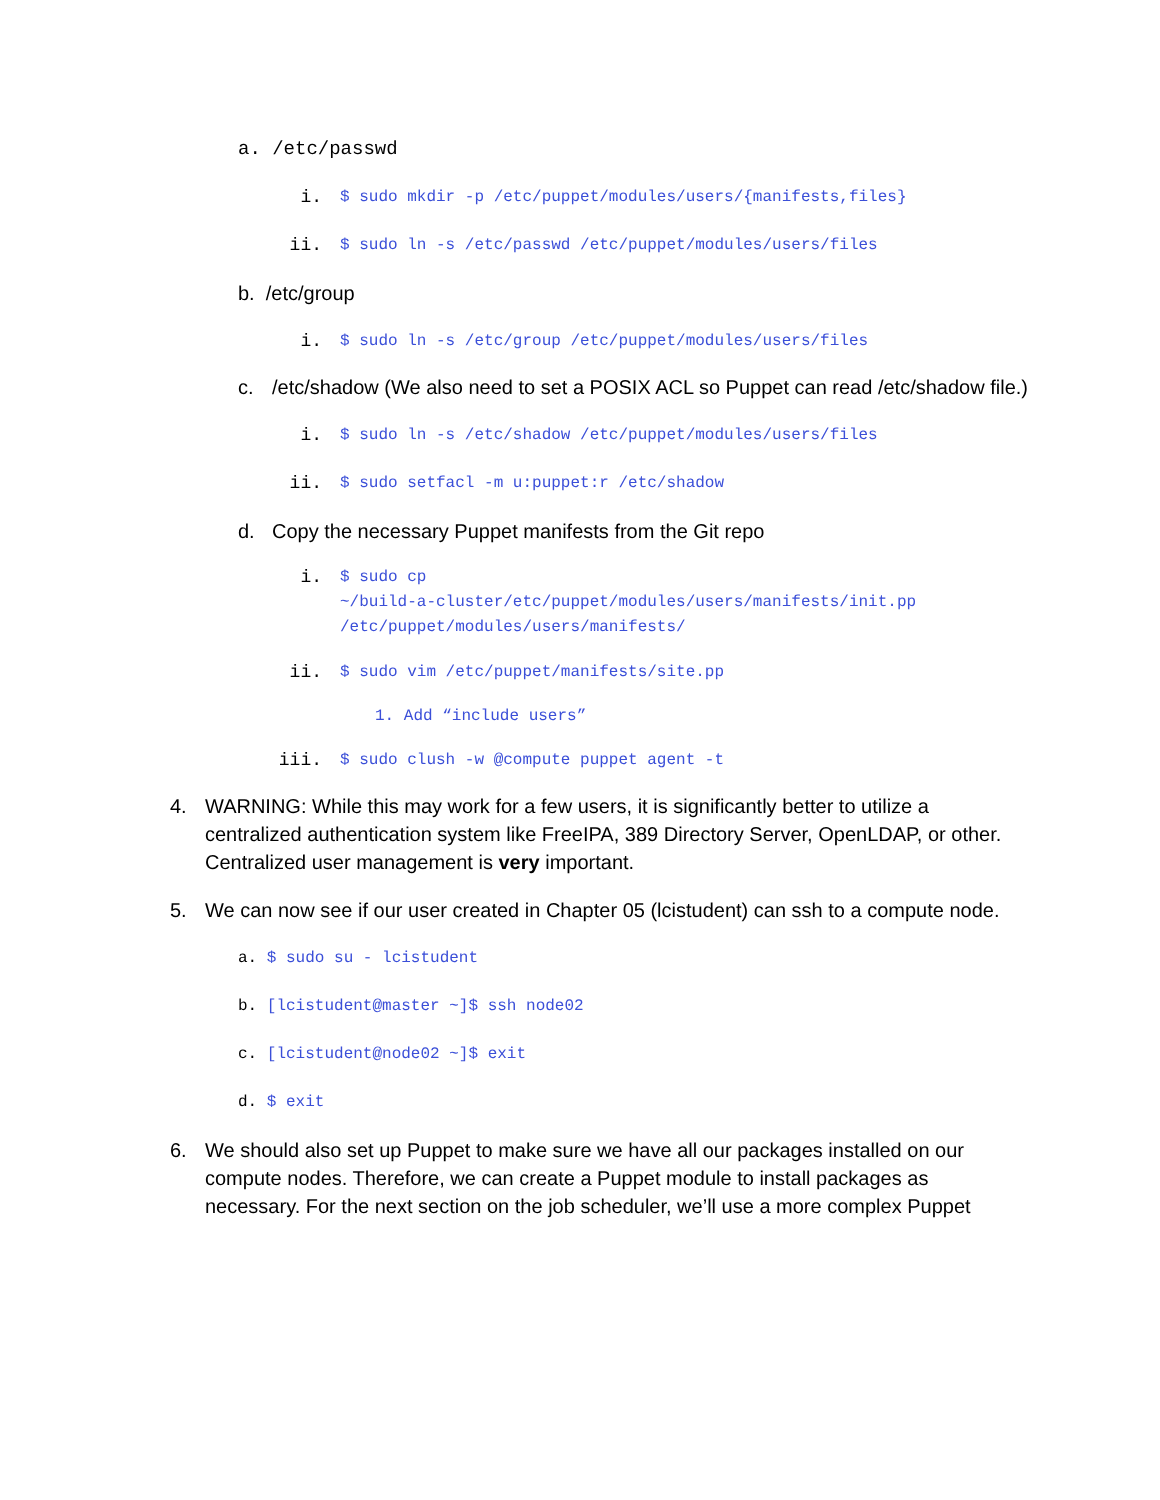a. /etc/passwd
i. $ sudo mkdir -p /etc/puppet/modules/users/{manifests,files}
ii. $ sudo ln -s /etc/passwd /etc/puppet/modules/users/files
b. /etc/group
i. $ sudo ln -s /etc/group /etc/puppet/modules/users/files
c. /etc/shadow (We also need to set a POSIX ACL so Puppet can read /etc/shadow file.)
i. $ sudo ln -s /etc/shadow /etc/puppet/modules/users/files
ii. $ sudo setfacl -m u:puppet:r /etc/shadow
d. Copy the necessary Puppet manifests from the Git repo
i. $ sudo cp
~/build-a-cluster/etc/puppet/modules/users/manifests/init.pp
/etc/puppet/modules/users/manifests/
ii. $ sudo vim /etc/puppet/manifests/site.pp
1. Add “include users”
iii. $ sudo clush -w @compute puppet agent -t
4. WARNING: While this may work for a few users, it is significantly better to utilize a centralized authentication system like FreeIPA, 389 Directory Server, OpenLDAP, or other. Centralized user management is very important.
5. We can now see if our user created in Chapter 05 (lcistudent) can ssh to a compute node.
a. $ sudo su - lcistudent
b. [lcistudent@master ~]$ ssh node02
c. [lcistudent@node02 ~]$ exit
d. $ exit
6. We should also set up Puppet to make sure we have all our packages installed on our compute nodes. Therefore, we can create a Puppet module to install packages as necessary. For the next section on the job scheduler, we’ll use a more complex Puppet